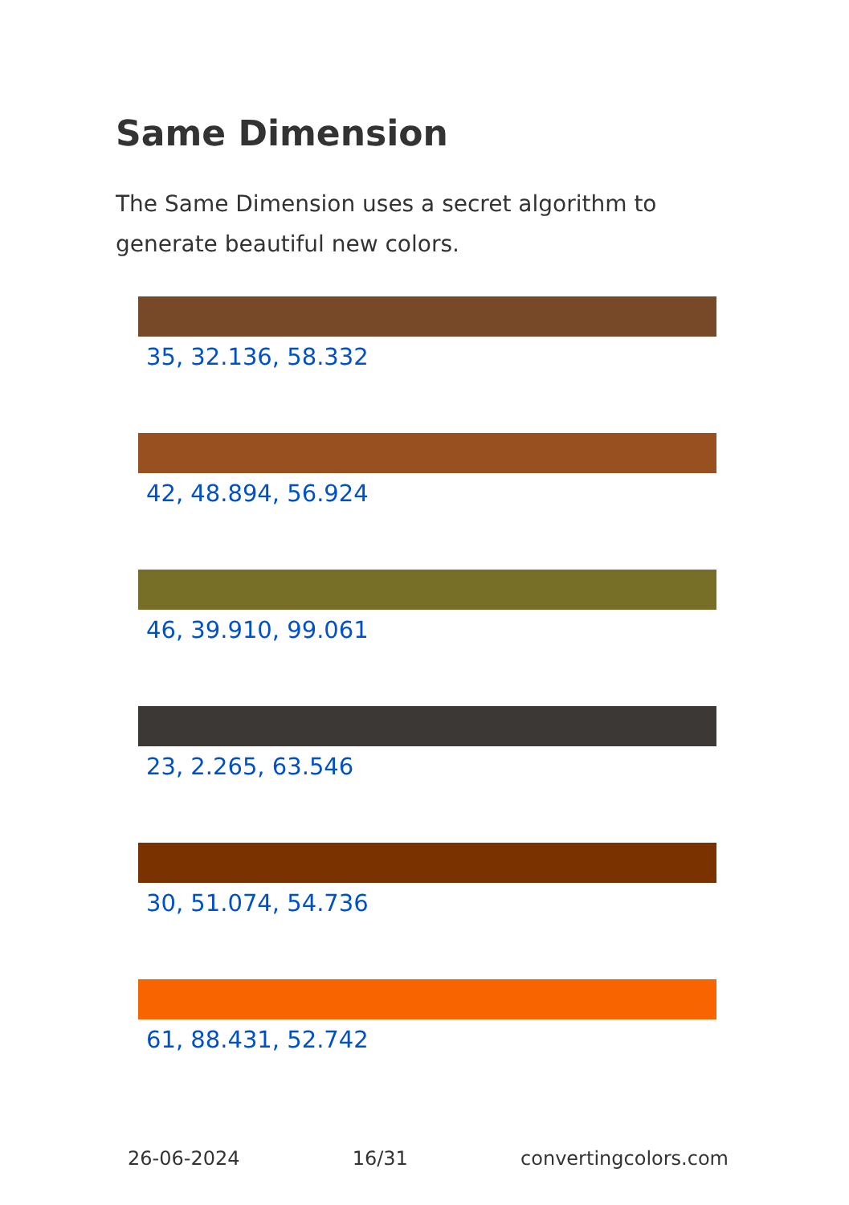Same Dimension
The Same Dimension uses a secret algorithm to generate beautiful new colors.
35, 32.136, 58.332
42, 48.894, 56.924
46, 39.910, 99.061
23, 2.265, 63.546
30, 51.074, 54.736
61, 88.431, 52.742
26-06-2024 16/31 convertingcolors.com